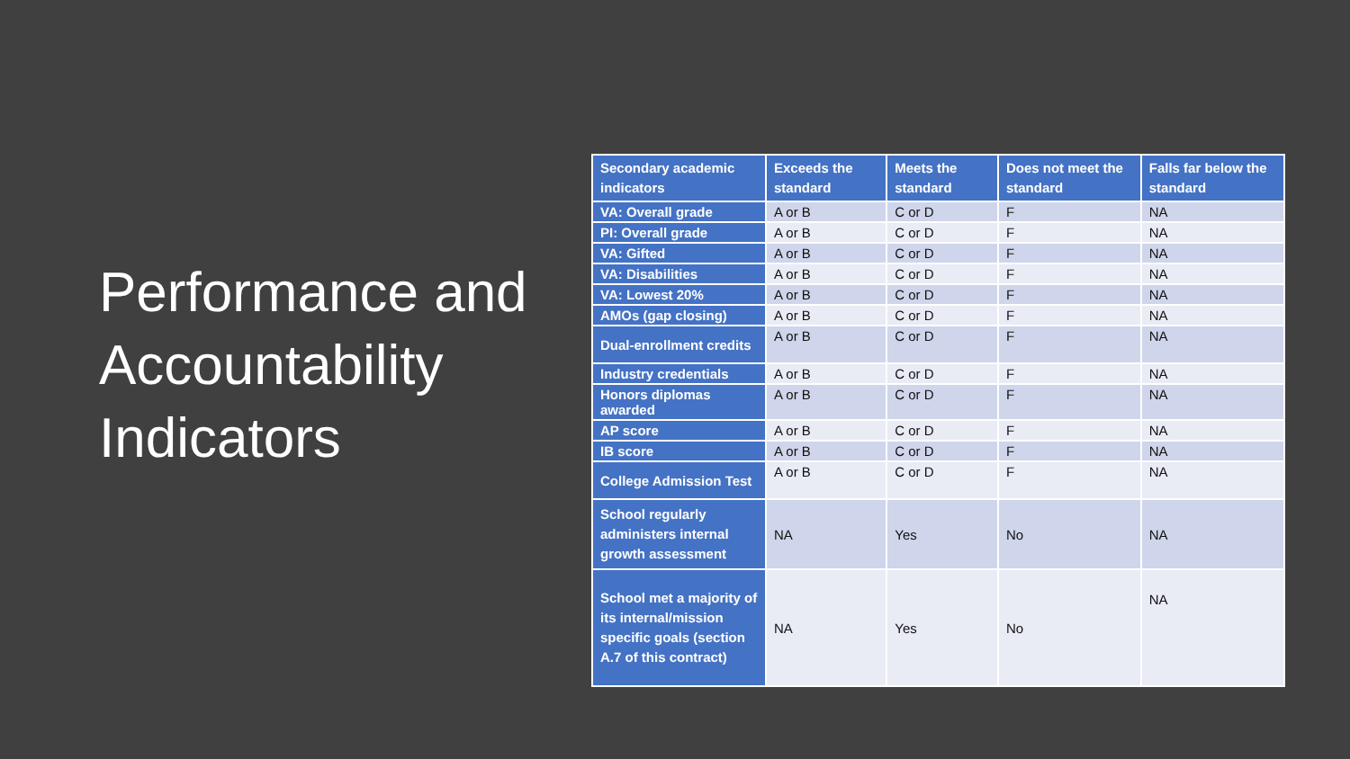Performance and Accountability Indicators
| Secondary academic indicators | Exceeds the standard | Meets the standard | Does not meet the standard | Falls far below the standard |
| --- | --- | --- | --- | --- |
| VA: Overall grade | A or B | C or D | F | NA |
| PI: Overall grade | A or B | C or D | F | NA |
| VA: Gifted | A or B | C or D | F | NA |
| VA: Disabilities | A or B | C or D | F | NA |
| VA: Lowest 20% | A or B | C or D | F | NA |
| AMOs (gap closing) | A or B | C or D | F | NA |
| Dual-enrollment credits | A or B | C or D | F | NA |
| Industry credentials | A or B | C or D | F | NA |
| Honors diplomas awarded | A or B | C or D | F | NA |
| AP score | A or B | C or D | F | NA |
| IB score | A or B | C or D | F | NA |
| College Admission Test | A or B | C or D | F | NA |
| School regularly administers internal growth assessment | NA | Yes | No | NA |
| School met a majority of its internal/mission specific goals (section A.7 of this contract) | NA | Yes | No | NA |